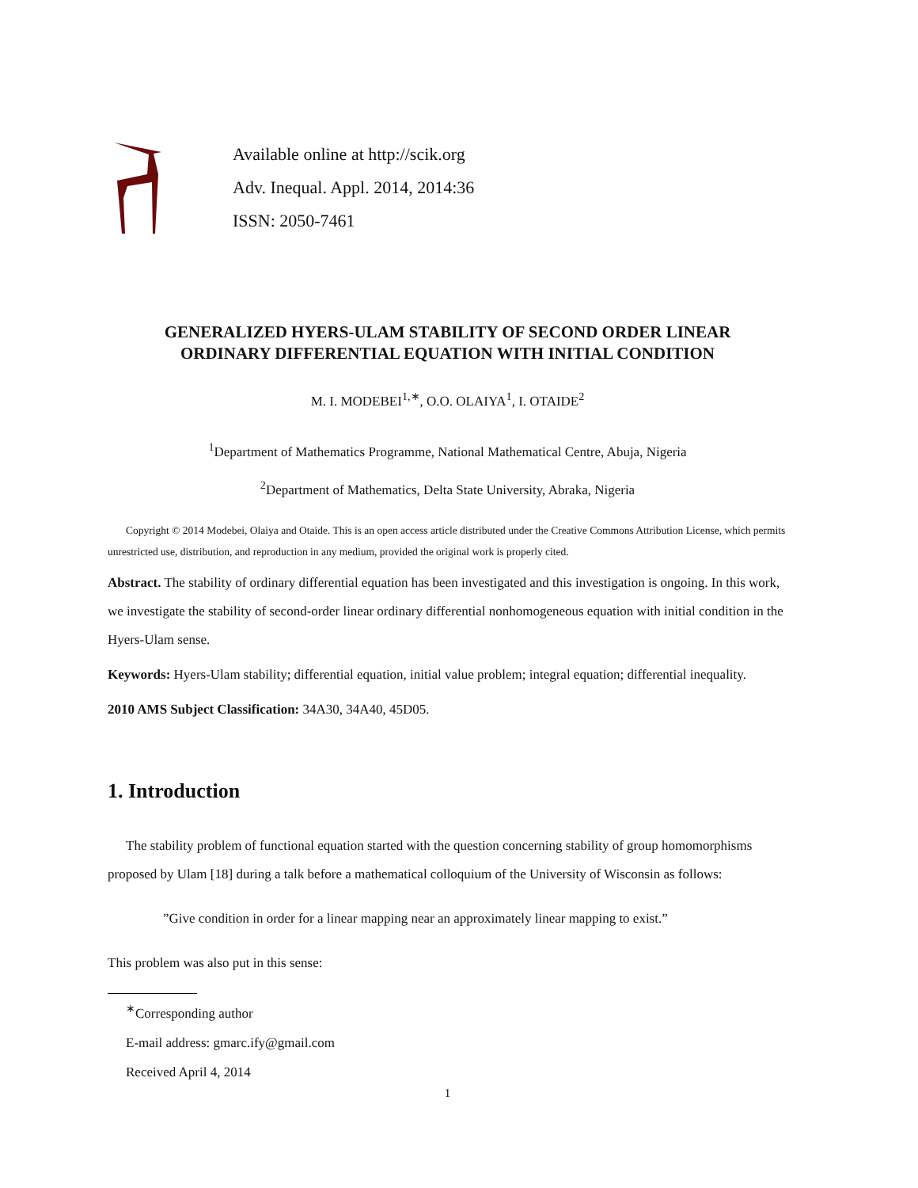Available online at http://scik.org
Adv. Inequal. Appl. 2014, 2014:36
ISSN: 2050-7461
GENERALIZED HYERS-ULAM STABILITY OF SECOND ORDER LINEAR
ORDINARY DIFFERENTIAL EQUATION WITH INITIAL CONDITION
M. I. MODEBEI<sup>1,∗</sup>, O.O. OLAIYA<sup>1</sup>, I. OTAIDE<sup>2</sup>
<sup>1</sup> Department of Mathematics Programme, National Mathematical Centre, Abuja, Nigeria
<sup>2</sup> Department of Mathematics, Delta State University, Abraka, Nigeria
Copyright © 2014 Modebei, Olaiya and Otaide. This is an open access article distributed under the Creative Commons Attribution License, which permits unrestricted use, distribution, and reproduction in any medium, provided the original work is properly cited.
Abstract. The stability of ordinary differential equation has been investigated and this investigation is ongoing. In this work, we investigate the stability of second-order linear ordinary differential nonhomogeneous equation with initial condition in the Hyers-Ulam sense.
Keywords: Hyers-Ulam stability; differential equation, initial value problem; integral equation; differential inequality.
2010 AMS Subject Classification: 34A30, 34A40, 45D05.
1. Introduction
The stability problem of functional equation started with the question concerning stability of group homomorphisms proposed by Ulam [18] during a talk before a mathematical colloquium of the University of Wisconsin as follows:
”Give condition in order for a linear mapping near an approximately linear mapping to exist.”
This problem was also put in this sense:
<sup>∗</sup>Corresponding author
E-mail address: gmarc.ify@gmail.com
Received April 4, 2014
1